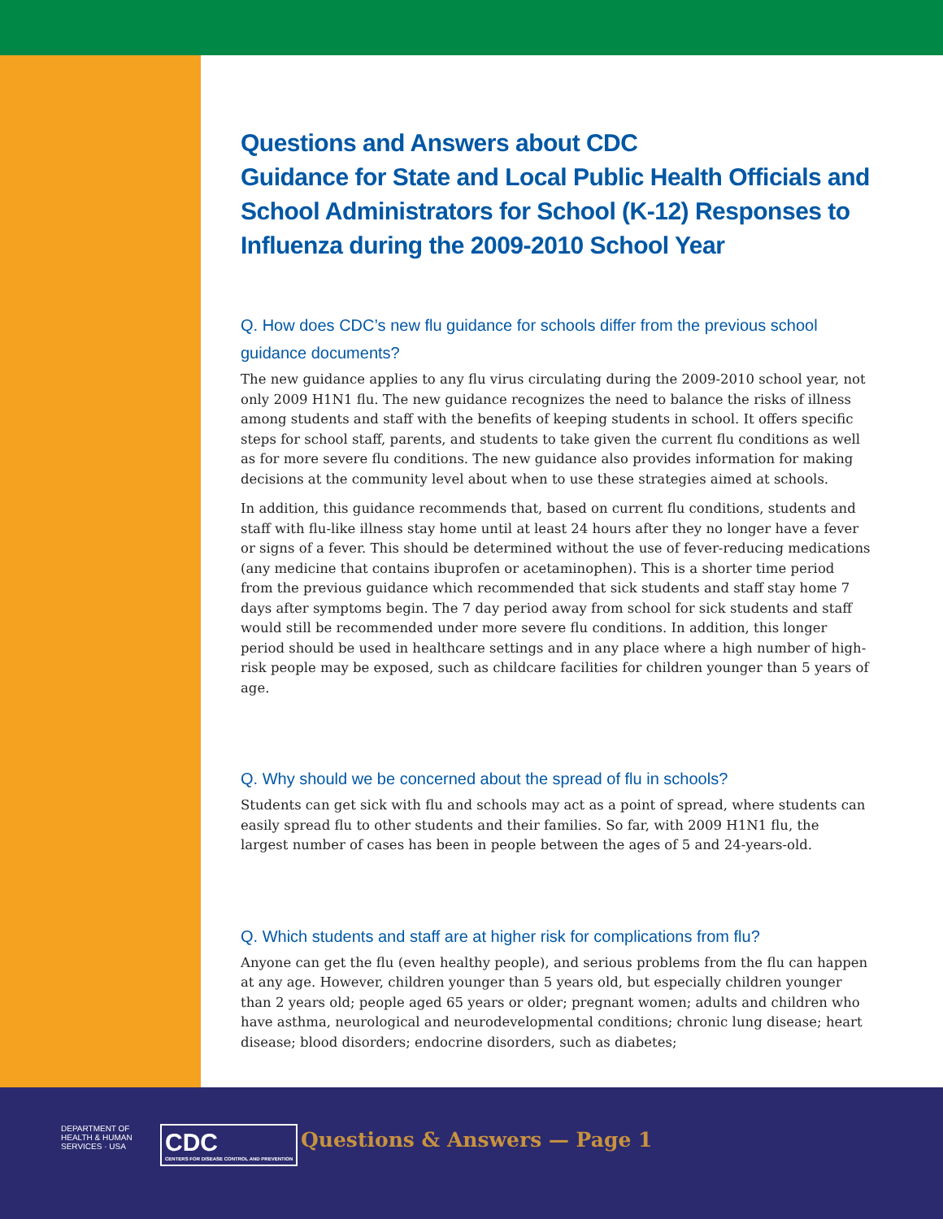Questions and Answers about CDC
Guidance for State and Local Public Health Officials and School Administrators for School (K-12) Responses to Influenza during the 2009-2010 School Year
Q. How does CDC’s new flu guidance for schools differ from the previous school guidance documents?
The new guidance applies to any flu virus circulating during the 2009-2010 school year, not only 2009 H1N1 flu. The new guidance recognizes the need to balance the risks of illness among students and staff with the benefits of keeping students in school. It offers specific steps for school staff, parents, and students to take given the current flu conditions as well as for more severe flu conditions. The new guidance also provides information for making decisions at the community level about when to use these strategies aimed at schools.
In addition, this guidance recommends that, based on current flu conditions, students and staff with flu-like illness stay home until at least 24 hours after they no longer have a fever or signs of a fever. This should be determined without the use of fever-reducing medications (any medicine that contains ibuprofen or acetaminophen). This is a shorter time period from the previous guidance which recommended that sick students and staff stay home 7 days after symptoms begin. The 7 day period away from school for sick students and staff would still be recommended under more severe flu conditions. In addition, this longer period should be used in healthcare settings and in any place where a high number of high-risk people may be exposed, such as childcare facilities for children younger than 5 years of age.
Q. Why should we be concerned about the spread of flu in schools?
Students can get sick with flu and schools may act as a point of spread, where students can easily spread flu to other students and their families. So far, with 2009 H1N1 flu, the largest number of cases has been in people between the ages of 5 and 24-years-old.
Q. Which students and staff are at higher risk for complications from flu?
Anyone can get the flu (even healthy people), and serious problems from the flu can happen at any age. However, children younger than 5 years old, but especially children younger than 2 years old; people aged 65 years or older; pregnant women; adults and children who have asthma, neurological and neurodevelopmental conditions; chronic lung disease; heart disease; blood disorders; endocrine disorders, such as diabetes;
DEPARTMENT OF HEALTH & HUMAN SERVICES · USA
CDC
CENTERS FOR DISEASE CONTROL AND PREVENTION
Questions & Answers — Page 1